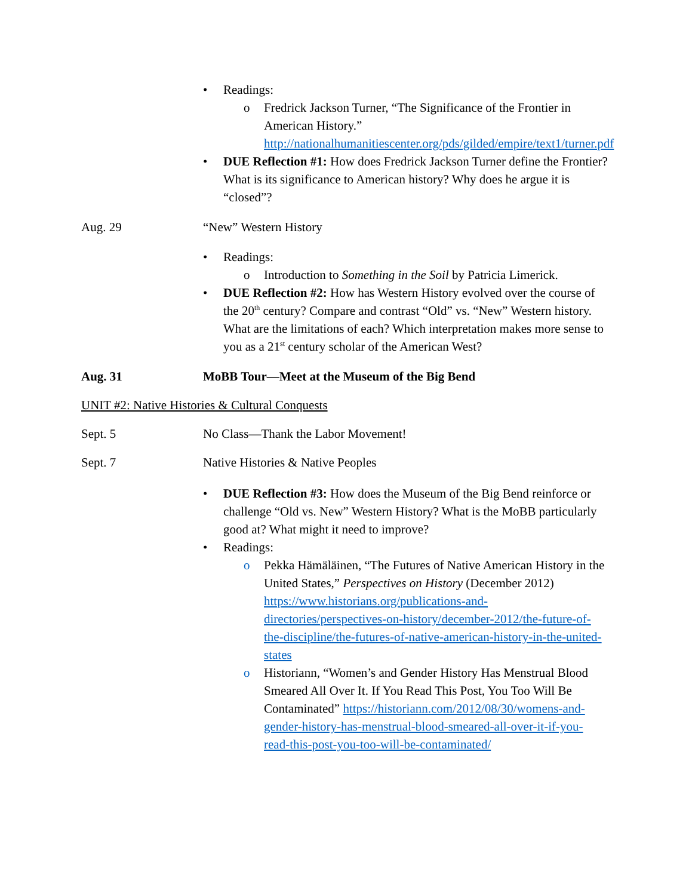• Readings:
o Fredrick Jackson Turner, “The Significance of the Frontier in American History.” http://nationalhumanitiescenter.org/pds/gilded/empire/text1/turner.pdf
• DUE Reflection #1: How does Fredrick Jackson Turner define the Frontier? What is its significance to American history? Why does he argue it is “closed”?
Aug. 29 “New” Western History
• Readings:
o Introduction to Something in the Soil by Patricia Limerick.
• DUE Reflection #2: How has Western History evolved over the course of the 20<sup>th</sup> century? Compare and contrast “Old” vs. “New” Western history. What are the limitations of each? Which interpretation makes more sense to you as a 21<sup>st</sup> century scholar of the American West?
Aug. 31 MoBB Tour—Meet at the Museum of the Big Bend
UNIT #2: Native Histories & Cultural Conquests
Sept. 5 No Class—Thank the Labor Movement!
Sept. 7 Native Histories & Native Peoples
• DUE Reflection #3: How does the Museum of the Big Bend reinforce or challenge “Old vs. New” Western History? What is the MoBB particularly good at? What might it need to improve?
• Readings:
o Pekka Hämäläinen, “The Futures of Native American History in the United States,” Perspectives on History (December 2012) https://www.historians.org/publications-and-directories/perspectives-on-history/december-2012/the-future-of-the-discipline/the-futures-of-native-american-history-in-the-united-states
o Historiann, “Women’s and Gender History Has Menstrual Blood Smeared All Over It. If You Read This Post, You Too Will Be Contaminated” https://historiann.com/2012/08/30/womens-and-gender-history-has-menstrual-blood-smeared-all-over-it-if-you-read-this-post-you-too-will-be-contaminated/